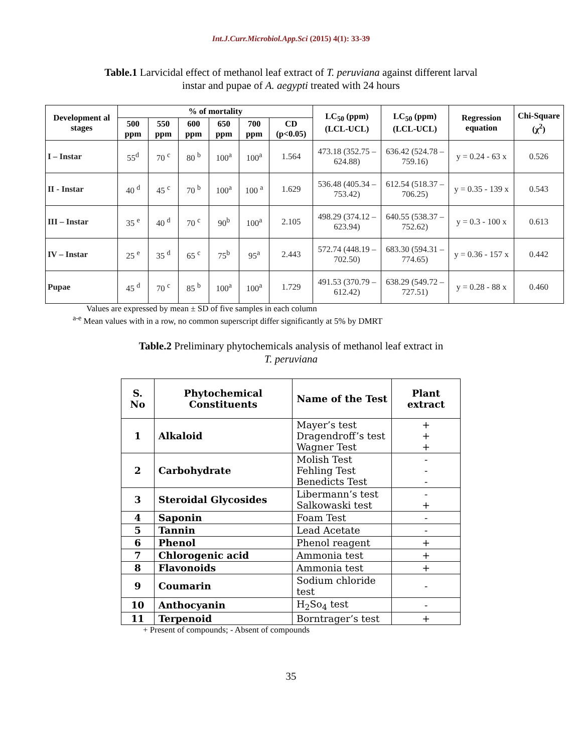Int.J.Curr.Microbiol.App.Sci (2015) 4(1): 33-39
Table.1 Larvicidal effect of methanol leaf extract of T. peruviana against different larval
instar and pupae of A. aegypti treated with 24 hours
| Development al stages | % of mortality | | | | | | LC<sub>50</sub> (ppm) (LCL-UCL) | LC<sub>50</sub> (ppm) (LCL-UCL) | Regression equation | Chi-Square (χ<sup>2</sup>) |
| --- | --- | --- | --- | --- | --- | --- | --- | --- | --- | --- |
| | 500 ppm | 550 ppm | 600 ppm | 650 ppm | 700 ppm | CD (p<0.05) | | | | |
| I – Instar | 55<sup>d</sup> | 70 <sup>c</sup> | 80 <sup>b</sup> | 100<sup>a</sup> | 100<sup>a</sup> | 1.564 | 473.18 (352.75 – 624.88) | 636.42 (524.78 – 759.16) | y = 0.24 - 63 x | 0.526 |
| II - Instar | 40 <sup>d</sup> | 45 <sup>c</sup> | 70 <sup>b</sup> | 100<sup>a</sup> | 100 <sup>a</sup> | 1.629 | 536.48 (405.34 – 753.42) | 612.54 (518.37 – 706.25) | y = 0.35 - 139 x | 0.543 |
| III – Instar | 35 <sup>e</sup> | 40 <sup>d</sup> | 70 <sup>c</sup> | 90<sup>b</sup> | 100<sup>a</sup> | 2.105 | 498.29 (374.12 – 623.94) | 640.55 (538.37 – 752.62) | y = 0.3 - 100 x | 0.613 |
| IV – Instar | 25 <sup>e</sup> | 35 <sup>d</sup> | 65 <sup>c</sup> | 75<sup>b</sup> | 95<sup>a</sup> | 2.443 | 572.74 (448.19 – 702.50) | 683.30 (594.31 – 774.65) | y = 0.36 - 157 x | 0.442 |
| Pupae | 45 <sup>d</sup> | 70 <sup>c</sup> | 85 <sup>b</sup> | 100<sup>a</sup> | 100<sup>a</sup> | 1.729 | 491.53 (370.79 – 612.42) | 638.29 (549.72 – 727.51) | y = 0.28 - 88 x | 0.460 |
Values are expressed by mean ± SD of five samples in each column
<sup>a-e</sup> Mean values with in a row, no common superscript differ significantly at 5% by DMRT
Table.2 Preliminary phytochemicals analysis of methanol leaf extract in
T. peruviana
| S. No | Phytochemical Constituents | Name of the Test | Plant extract |
| --- | --- | --- | --- |
| 1 | Alkaloid | Mayer’s test Dragendroff’s test Wagner Test | + + + |
| 2 | Carbohydrate | Molish Test Fehling Test Benedicts Test | - - - |
| 3 | Steroidal Glycosides | Libermann’s test Salkowaski test | - + |
| 4 | Saponin | Foam Test | - |
| 5 | Tannin | Lead Acetate | - |
| 6 | Phenol | Phenol reagent | + |
| 7 | Chlorogenic acid | Ammonia test | + |
| 8 | Flavonoids | Ammonia test | + |
| 9 | Coumarin | Sodium chloride test | - |
| 10 | Anthocyanin | H<sub>2</sub>So<sub>4</sub> test | - |
| 11 | Terpenoid | Borntrager’s test | + |
+ Present of compounds; - Absent of compounds
35